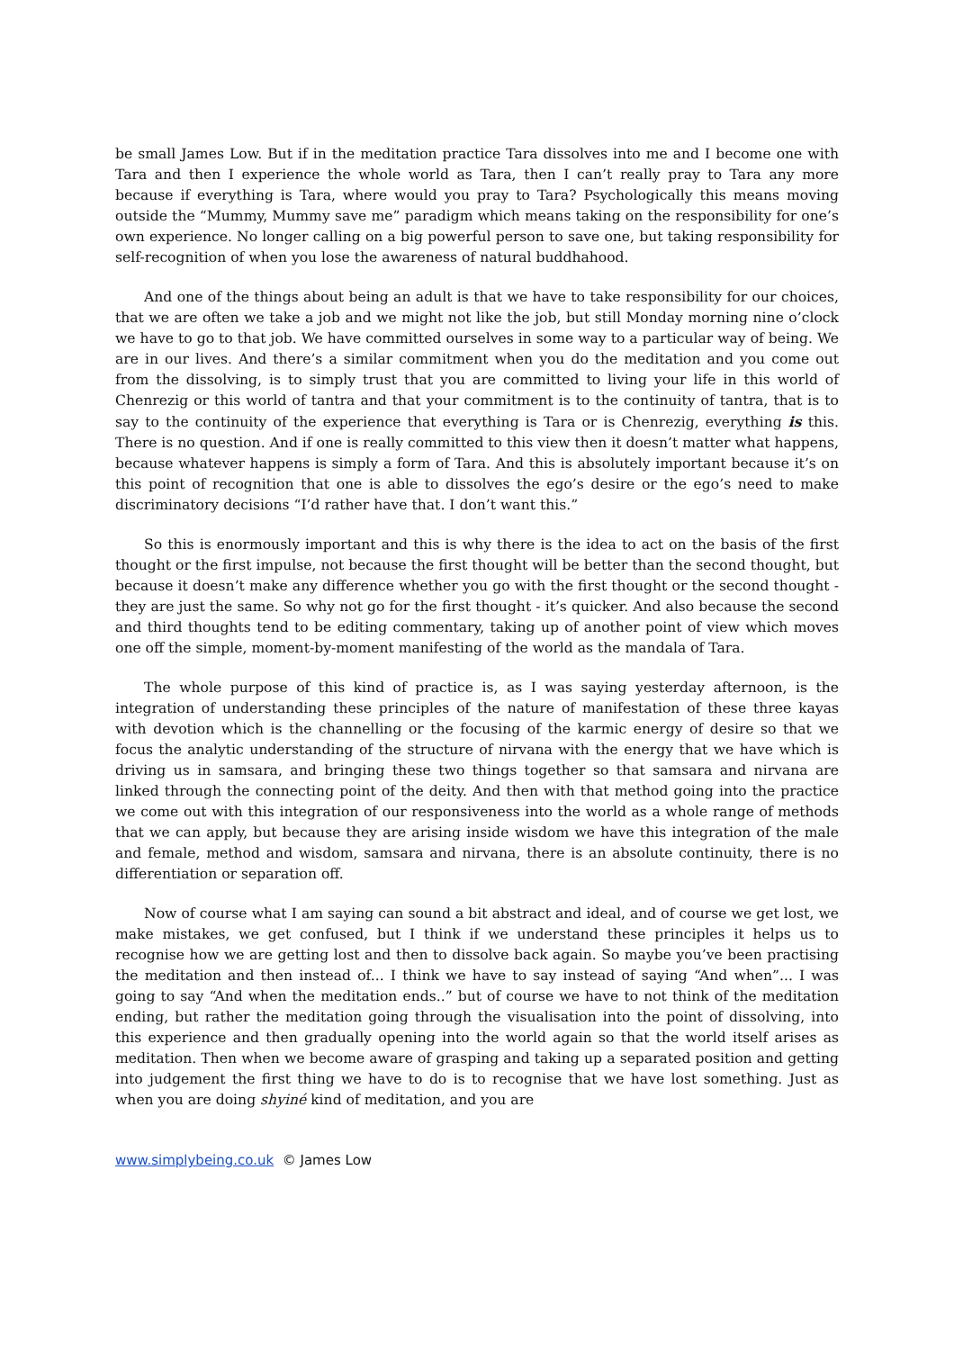be small James Low. But if in the meditation practice Tara dissolves into me and I become one with Tara and then I experience the whole world as Tara, then I can’t really pray to Tara any more because if everything is Tara, where would you pray to Tara? Psychologically this means moving outside the “Mummy, Mummy save me” paradigm which means taking on the responsibility for one’s own experience. No longer calling on a big powerful person to save one, but taking responsibility for self-recognition of when you lose the awareness of natural buddhahood.
And one of the things about being an adult is that we have to take responsibility for our choices, that we are often we take a job and we might not like the job, but still Monday morning nine o’clock we have to go to that job. We have committed ourselves in some way to a particular way of being. We are in our lives. And there’s a similar commitment when you do the meditation and you come out from the dissolving, is to simply trust that you are committed to living your life in this world of Chenrezig or this world of tantra and that your commitment is to the continuity of tantra, that is to say to the continuity of the experience that everything is Tara or is Chenrezig, everything is this. There is no question. And if one is really committed to this view then it doesn’t matter what happens, because whatever happens is simply a form of Tara. And this is absolutely important because it’s on this point of recognition that one is able to dissolves the ego’s desire or the ego’s need to make discriminatory decisions “I’d rather have that. I don’t want this.”
So this is enormously important and this is why there is the idea to act on the basis of the first thought or the first impulse, not because the first thought will be better than the second thought, but because it doesn’t make any difference whether you go with the first thought or the second thought - they are just the same. So why not go for the first thought - it’s quicker. And also because the second and third thoughts tend to be editing commentary, taking up of another point of view which moves one off the simple, moment-by-moment manifesting of the world as the mandala of Tara.
The whole purpose of this kind of practice is, as I was saying yesterday afternoon, is the integration of understanding these principles of the nature of manifestation of these three kayas with devotion which is the channelling or the focusing of the karmic energy of desire so that we focus the analytic understanding of the structure of nirvana with the energy that we have which is driving us in samsara, and bringing these two things together so that samsara and nirvana are linked through the connecting point of the deity. And then with that method going into the practice we come out with this integration of our responsiveness into the world as a whole range of methods that we can apply, but because they are arising inside wisdom we have this integration of the male and female, method and wisdom, samsara and nirvana, there is an absolute continuity, there is no differentiation or separation off.
Now of course what I am saying can sound a bit abstract and ideal, and of course we get lost, we make mistakes, we get confused, but I think if we understand these principles it helps us to recognise how we are getting lost and then to dissolve back again. So maybe you’ve been practising the meditation and then instead of... I think we have to say instead of saying “And when”... I was going to say “And when the meditation ends..” but of course we have to not think of the meditation ending, but rather the meditation going through the visualisation into the point of dissolving, into this experience and then gradually opening into the world again so that the world itself arises as meditation. Then when we become aware of grasping and taking up a separated position and getting into judgement the first thing we have to do is to recognise that we have lost something. Just as when you are doing shyiné kind of meditation, and you are
www.simplybeing.co.uk © James Low